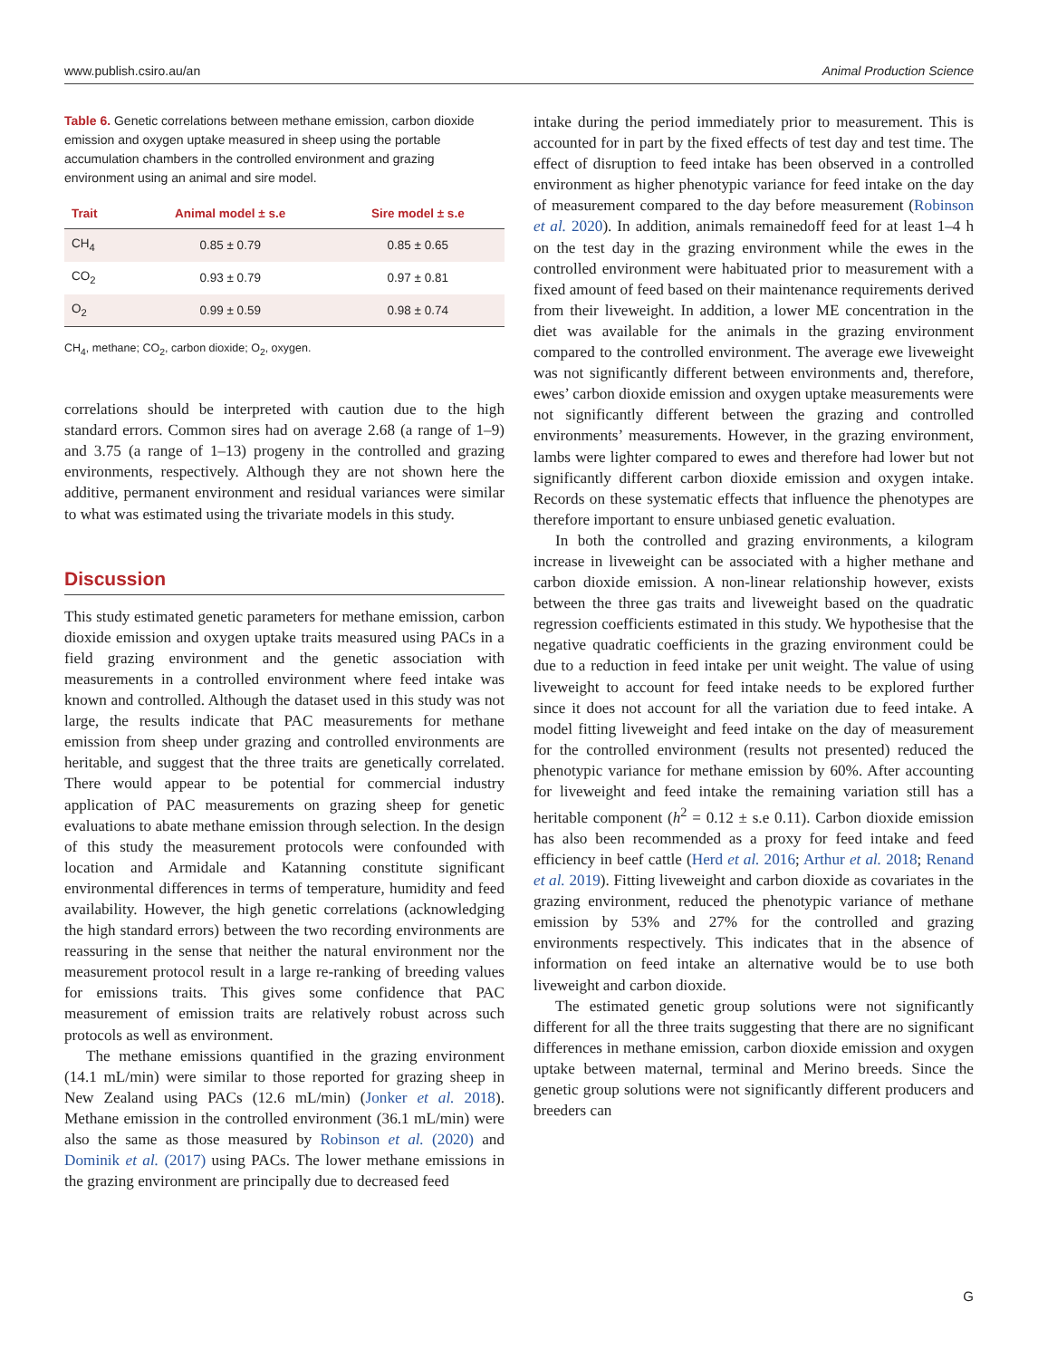www.publish.csiro.au/an Animal Production Science
Table 6. Genetic correlations between methane emission, carbon dioxide emission and oxygen uptake measured in sheep using the portable accumulation chambers in the controlled environment and grazing environment using an animal and sire model.
| Trait | Animal model ± s.e | Sire model ± s.e |
| --- | --- | --- |
| CH<sub>4</sub> | 0.85 ± 0.79 | 0.85 ± 0.65 |
| CO<sub>2</sub> | 0.93 ± 0.79 | 0.97 ± 0.81 |
| O<sub>2</sub> | 0.99 ± 0.59 | 0.98 ± 0.74 |
CH<sub>4</sub>, methane; CO<sub>2</sub>, carbon dioxide; O<sub>2</sub>, oxygen.
correlations should be interpreted with caution due to the high standard errors. Common sires had on average 2.68 (a range of 1–9) and 3.75 (a range of 1–13) progeny in the controlled and grazing environments, respectively. Although they are not shown here the additive, permanent environment and residual variances were similar to what was estimated using the trivariate models in this study.
Discussion
This study estimated genetic parameters for methane emission, carbon dioxide emission and oxygen uptake traits measured using PACs in a field grazing environment and the genetic association with measurements in a controlled environment where feed intake was known and controlled. Although the dataset used in this study was not large, the results indicate that PAC measurements for methane emission from sheep under grazing and controlled environments are heritable, and suggest that the three traits are genetically correlated. There would appear to be potential for commercial industry application of PAC measurements on grazing sheep for genetic evaluations to abate methane emission through selection. In the design of this study the measurement protocols were confounded with location and Armidale and Katanning constitute significant environmental differences in terms of temperature, humidity and feed availability. However, the high genetic correlations (acknowledging the high standard errors) between the two recording environments are reassuring in the sense that neither the natural environment nor the measurement protocol result in a large re-ranking of breeding values for emissions traits. This gives some confidence that PAC measurement of emission traits are relatively robust across such protocols as well as environment.
The methane emissions quantified in the grazing environment (14.1 mL/min) were similar to those reported for grazing sheep in New Zealand using PACs (12.6 mL/min) (Jonker et al. 2018). Methane emission in the controlled environment (36.1 mL/min) were also the same as those measured by Robinson et al. (2020) and Dominik et al. (2017) using PACs. The lower methane emissions in the grazing environment are principally due to decreased feed
intake during the period immediately prior to measurement. This is accounted for in part by the fixed effects of test day and test time. The effect of disruption to feed intake has been observed in a controlled environment as higher phenotypic variance for feed intake on the day of measurement compared to the day before measurement (Robinson et al. 2020). In addition, animals remainedoff feed for at least 1–4 h on the test day in the grazing environment while the ewes in the controlled environment were habituated prior to measurement with a fixed amount of feed based on their maintenance requirements derived from their liveweight. In addition, a lower ME concentration in the diet was available for the animals in the grazing environment compared to the controlled environment. The average ewe liveweight was not significantly different between environments and, therefore, ewes’ carbon dioxide emission and oxygen uptake measurements were not significantly different between the grazing and controlled environments’ measurements. However, in the grazing environment, lambs were lighter compared to ewes and therefore had lower but not significantly different carbon dioxide emission and oxygen intake. Records on these systematic effects that influence the phenotypes are therefore important to ensure unbiased genetic evaluation.
In both the controlled and grazing environments, a kilogram increase in liveweight can be associated with a higher methane and carbon dioxide emission. A non-linear relationship however, exists between the three gas traits and liveweight based on the quadratic regression coefficients estimated in this study. We hypothesise that the negative quadratic coefficients in the grazing environment could be due to a reduction in feed intake per unit weight. The value of using liveweight to account for feed intake needs to be explored further since it does not account for all the variation due to feed intake. A model fitting liveweight and feed intake on the day of measurement for the controlled environment (results not presented) reduced the phenotypic variance for methane emission by 60%. After accounting for liveweight and feed intake the remaining variation still has a heritable component (h<sup>2</sup> = 0.12 ± s.e 0.11). Carbon dioxide emission has also been recommended as a proxy for feed intake and feed efficiency in beef cattle (Herd et al. 2016; Arthur et al. 2018; Renand et al. 2019). Fitting liveweight and carbon dioxide as covariates in the grazing environment, reduced the phenotypic variance of methane emission by 53% and 27% for the controlled and grazing environments respectively. This indicates that in the absence of information on feed intake an alternative would be to use both liveweight and carbon dioxide.
The estimated genetic group solutions were not significantly different for all the three traits suggesting that there are no significant differences in methane emission, carbon dioxide emission and oxygen uptake between maternal, terminal and Merino breeds. Since the genetic group solutions were not significantly different producers and breeders can
G